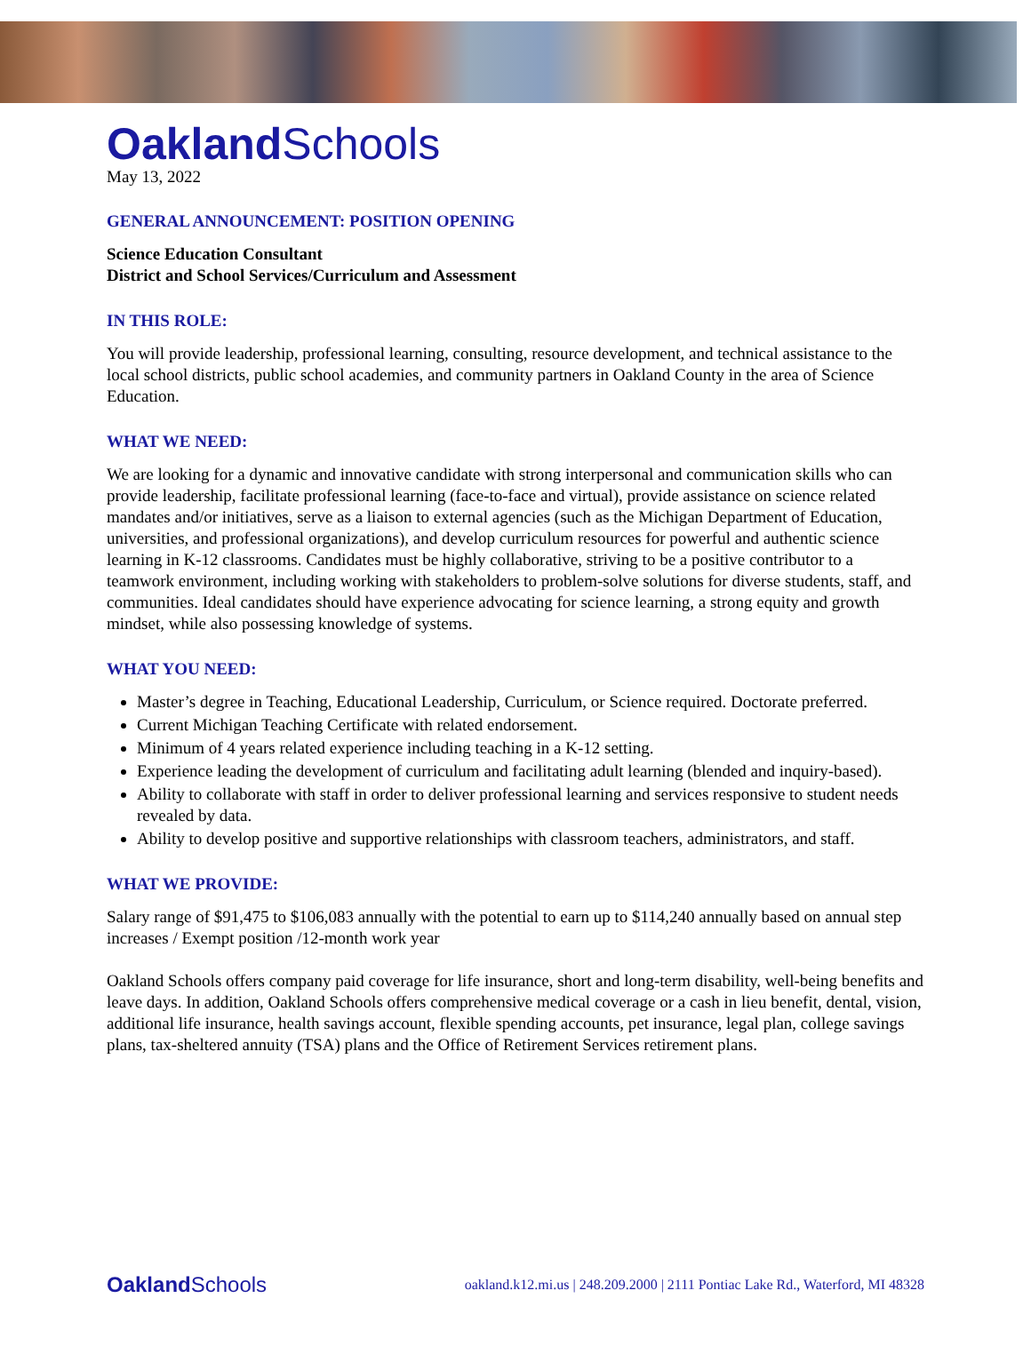Oakland Schools
May 13, 2022
GENERAL ANNOUNCEMENT: POSITION OPENING
Science Education Consultant
District and School Services/Curriculum and Assessment
IN THIS ROLE:
You will provide leadership, professional learning, consulting, resource development, and technical assistance to the local school districts, public school academies, and community partners in Oakland County in the area of Science Education.
WHAT WE NEED:
We are looking for a dynamic and innovative candidate with strong interpersonal and communication skills who can provide leadership, facilitate professional learning (face-to-face and virtual), provide assistance on science related mandates and/or initiatives, serve as a liaison to external agencies (such as the Michigan Department of Education, universities, and professional organizations), and develop curriculum resources for powerful and authentic science learning in K-12 classrooms. Candidates must be highly collaborative, striving to be a positive contributor to a teamwork environment, including working with stakeholders to problem-solve solutions for diverse students, staff, and communities. Ideal candidates should have experience advocating for science learning, a strong equity and growth mindset, while also possessing knowledge of systems.
WHAT YOU NEED:
Master’s degree in Teaching, Educational Leadership, Curriculum, or Science required. Doctorate preferred.
Current Michigan Teaching Certificate with related endorsement.
Minimum of 4 years related experience including teaching in a K-12 setting.
Experience leading the development of curriculum and facilitating adult learning (blended and inquiry-based).
Ability to collaborate with staff in order to deliver professional learning and services responsive to student needs revealed by data.
Ability to develop positive and supportive relationships with classroom teachers, administrators, and staff.
WHAT WE PROVIDE:
Salary range of $91,475 to $106,083 annually with the potential to earn up to $114,240 annually based on annual step increases / Exempt position /12-month work year
Oakland Schools offers company paid coverage for life insurance, short and long-term disability, well-being benefits and leave days. In addition, Oakland Schools offers comprehensive medical coverage or a cash in lieu benefit, dental, vision, additional life insurance, health savings account, flexible spending accounts, pet insurance, legal plan, college savings plans, tax-sheltered annuity (TSA) plans and the Office of Retirement Services retirement plans.
Oakland Schools oakland.k12.mi.us | 248.209.2000 | 2111 Pontiac Lake Rd., Waterford, MI 48328